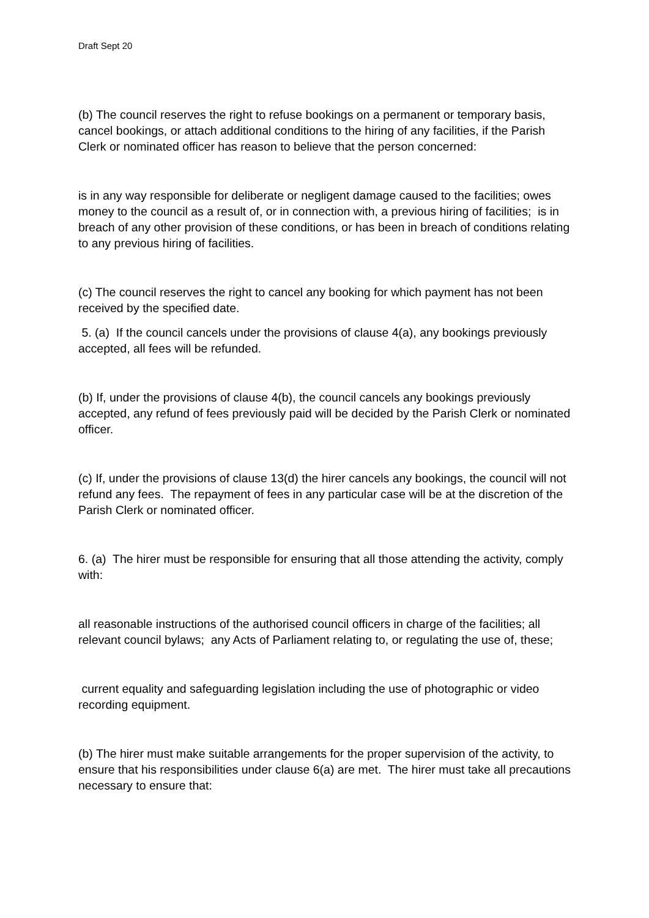Draft Sept 20
(b) The council reserves the right to refuse bookings on a permanent or temporary basis, cancel bookings, or attach additional conditions to the hiring of any facilities, if the Parish Clerk or nominated officer has reason to believe that the person concerned:
is in any way responsible for deliberate or negligent damage caused to the facilities; owes money to the council as a result of, or in connection with, a previous hiring of facilities; is in breach of any other provision of these conditions, or has been in breach of conditions relating to any previous hiring of facilities.
(c) The council reserves the right to cancel any booking for which payment has not been received by the specified date.
5. (a) If the council cancels under the provisions of clause 4(a), any bookings previously accepted, all fees will be refunded.
(b) If, under the provisions of clause 4(b), the council cancels any bookings previously accepted, any refund of fees previously paid will be decided by the Parish Clerk or nominated officer.
(c) If, under the provisions of clause 13(d) the hirer cancels any bookings, the council will not refund any fees. The repayment of fees in any particular case will be at the discretion of the Parish Clerk or nominated officer.
6. (a) The hirer must be responsible for ensuring that all those attending the activity, comply with:
all reasonable instructions of the authorised council officers in charge of the facilities; all relevant council bylaws; any Acts of Parliament relating to, or regulating the use of, these;
current equality and safeguarding legislation including the use of photographic or video recording equipment.
(b) The hirer must make suitable arrangements for the proper supervision of the activity, to ensure that his responsibilities under clause 6(a) are met. The hirer must take all precautions necessary to ensure that: